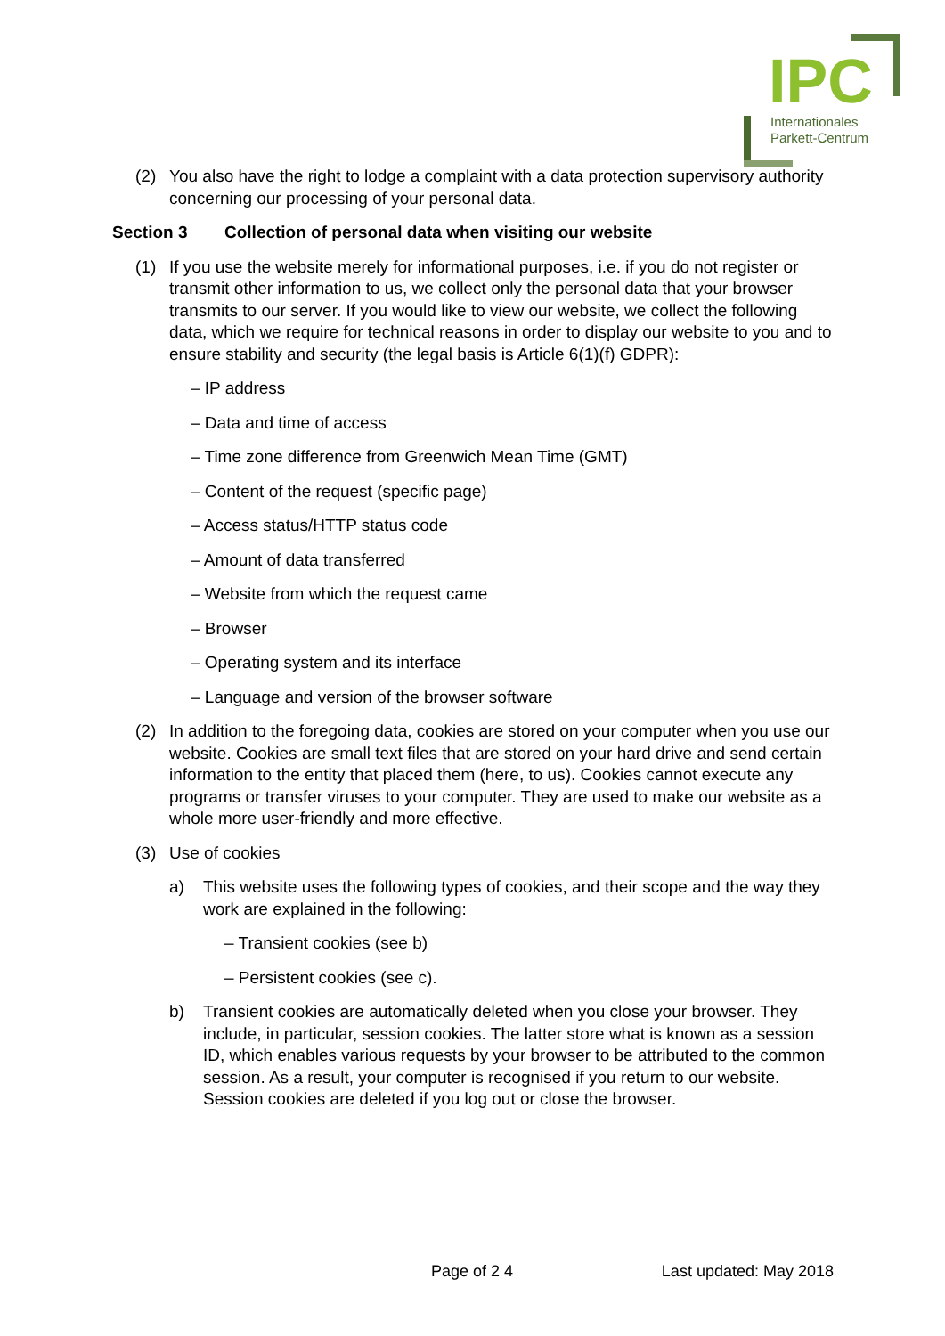IPC
Internationales
Parkett-Centrum
(2) You also have the right to lodge a complaint with a data protection supervisory authority concerning our processing of your personal data.
Section 3 Collection of personal data when visiting our website
(1) If you use the website merely for informational purposes, i.e. if you do not register or transmit other information to us, we collect only the personal data that your browser transmits to our server. If you would like to view our website, we collect the following data, which we require for technical reasons in order to display our website to you and to ensure stability and security (the legal basis is Article 6(1)(f) GDPR):
– IP address
– Data and time of access
– Time zone difference from Greenwich Mean Time (GMT)
– Content of the request (specific page)
– Access status/HTTP status code
– Amount of data transferred
– Website from which the request came
– Browser
– Operating system and its interface
– Language and version of the browser software
(2) In addition to the foregoing data, cookies are stored on your computer when you use our website. Cookies are small text files that are stored on your hard drive and send certain information to the entity that placed them (here, to us). Cookies cannot execute any programs or transfer viruses to your computer. They are used to make our website as a whole more user-friendly and more effective.
(3) Use of cookies
a) This website uses the following types of cookies, and their scope and the way they work are explained in the following:
– Transient cookies (see b)
– Persistent cookies (see c).
b) Transient cookies are automatically deleted when you close your browser. They include, in particular, session cookies. The latter store what is known as a session ID, which enables various requests by your browser to be attributed to the common session. As a result, your computer is recognised if you return to our website. Session cookies are deleted if you log out or close the browser.
Page of 2 4 Last updated: May 2018